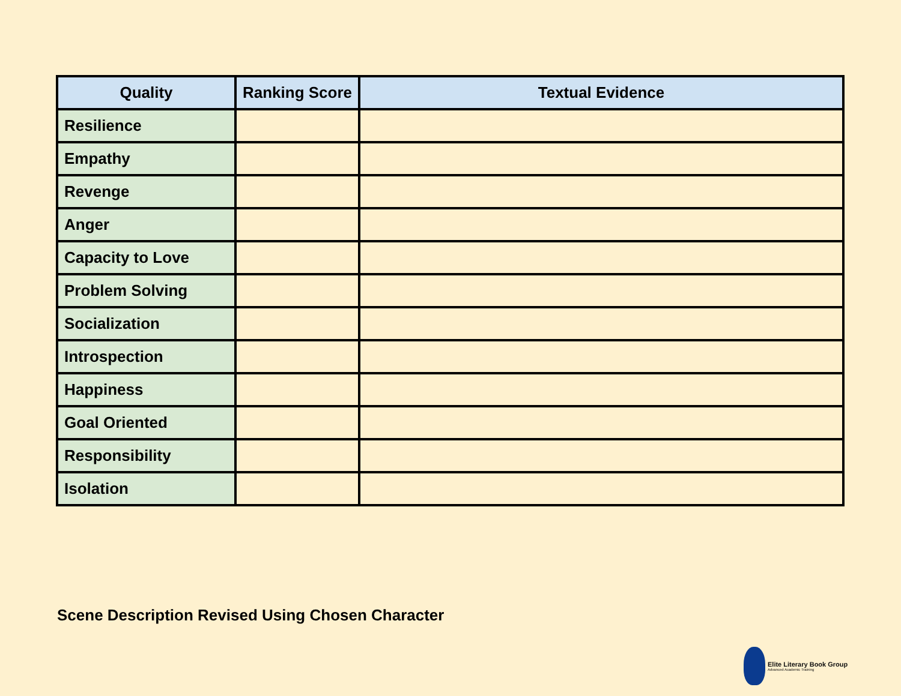| Quality | Ranking Score | Textual Evidence |
| --- | --- | --- |
| Resilience | | |
| Empathy | | |
| Revenge | | |
| Anger | | |
| Capacity to Love | | |
| Problem Solving | | |
| Socialization | | |
| Introspection | | |
| Happiness | | |
| Goal Oriented | | |
| Responsibility | | |
| Isolation | | |
Scene Description Revised Using Chosen Character
Elite Literary Book Group
Advanced Academic Training